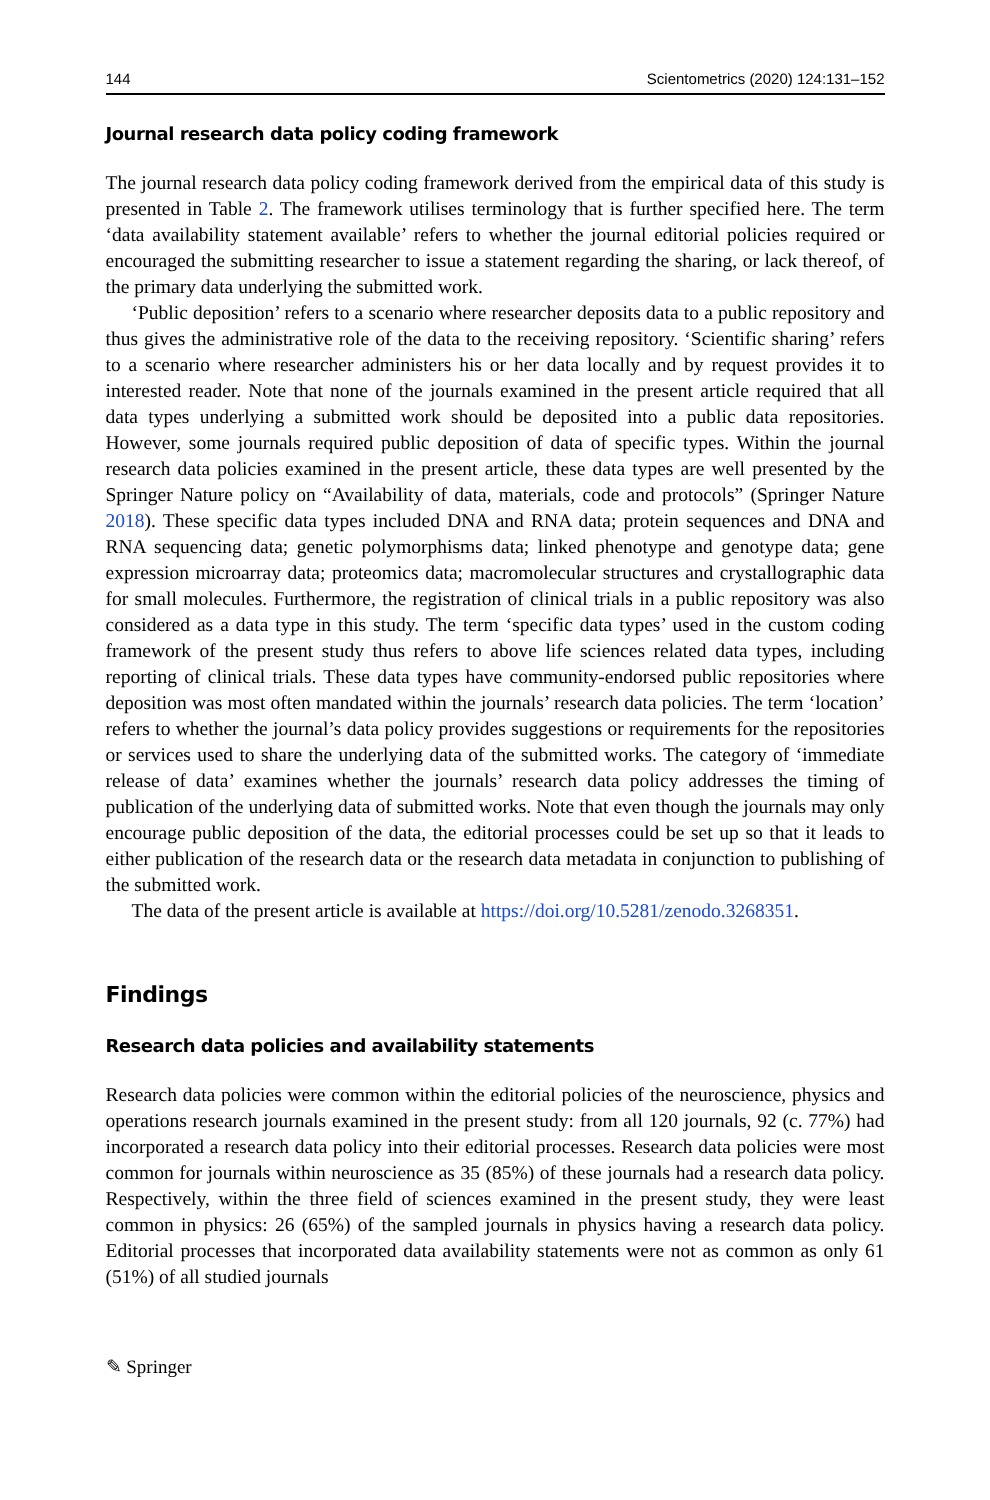144 Scientometrics (2020) 124:131–152
Journal research data policy coding framework
The journal research data policy coding framework derived from the empirical data of this study is presented in Table 2. The framework utilises terminology that is further specified here. The term ‘data availability statement available’ refers to whether the journal editorial policies required or encouraged the submitting researcher to issue a statement regarding the sharing, or lack thereof, of the primary data underlying the submitted work.
‘Public deposition’ refers to a scenario where researcher deposits data to a public repository and thus gives the administrative role of the data to the receiving repository. ‘Scientific sharing’ refers to a scenario where researcher administers his or her data locally and by request provides it to interested reader. Note that none of the journals examined in the present article required that all data types underlying a submitted work should be deposited into a public data repositories. However, some journals required public deposition of data of specific types. Within the journal research data policies examined in the present article, these data types are well presented by the Springer Nature policy on “Availability of data, materials, code and protocols” (Springer Nature 2018). These specific data types included DNA and RNA data; protein sequences and DNA and RNA sequencing data; genetic polymorphisms data; linked phenotype and genotype data; gene expression microarray data; proteomics data; macromolecular structures and crystallographic data for small molecules. Furthermore, the registration of clinical trials in a public repository was also considered as a data type in this study. The term ‘specific data types’ used in the custom coding framework of the present study thus refers to above life sciences related data types, including reporting of clinical trials. These data types have community-endorsed public repositories where deposition was most often mandated within the journals’ research data policies. The term ‘location’ refers to whether the journal’s data policy provides suggestions or requirements for the repositories or services used to share the underlying data of the submitted works. The category of ‘immediate release of data’ examines whether the journals’ research data policy addresses the timing of publication of the underlying data of submitted works. Note that even though the journals may only encourage public deposition of the data, the editorial processes could be set up so that it leads to either publication of the research data or the research data metadata in conjunction to publishing of the submitted work.
The data of the present article is available at https://doi.org/10.5281/zenodo.3268351.
Findings
Research data policies and availability statements
Research data policies were common within the editorial policies of the neuroscience, physics and operations research journals examined in the present study: from all 120 journals, 92 (c. 77%) had incorporated a research data policy into their editorial processes. Research data policies were most common for journals within neuroscience as 35 (85%) of these journals had a research data policy. Respectively, within the three field of sciences examined in the present study, they were least common in physics: 26 (65%) of the sampled journals in physics having a research data policy. Editorial processes that incorporated data availability statements were not as common as only 61 (51%) of all studied journals
✎ Springer